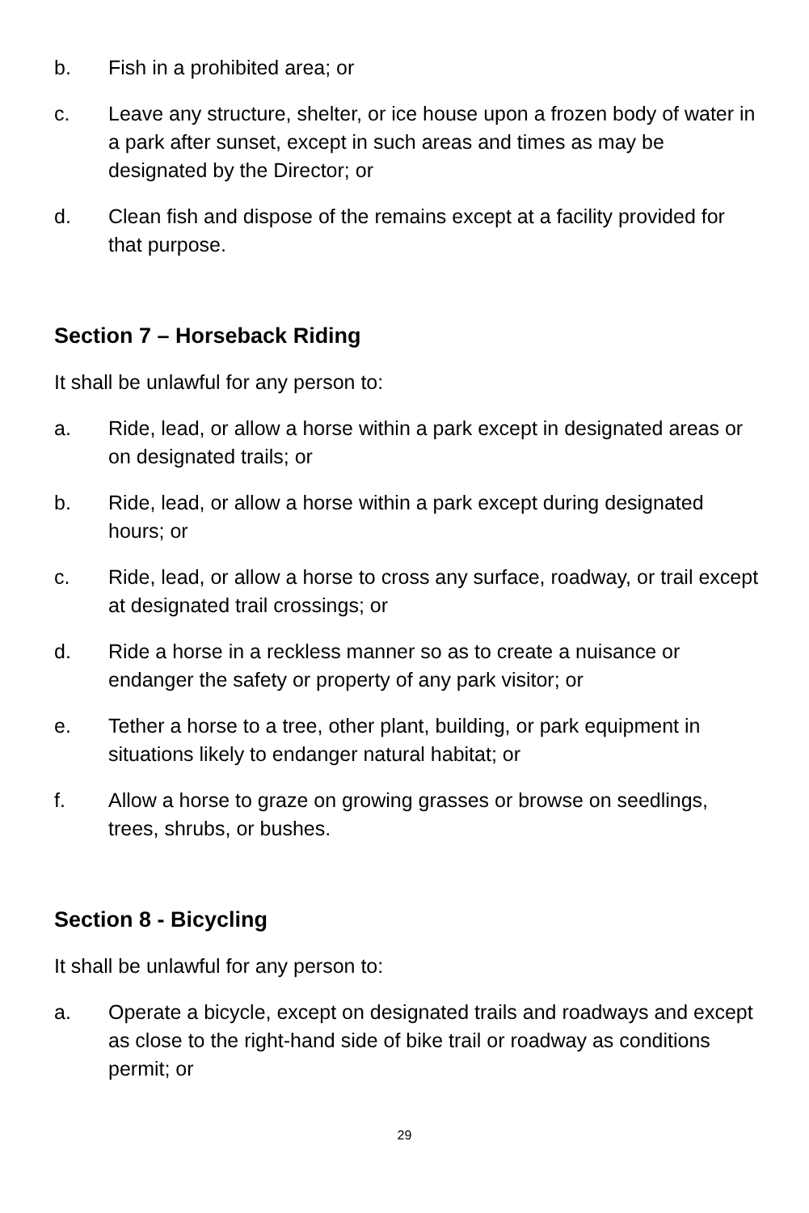b. Fish in a prohibited area; or
c. Leave any structure, shelter, or ice house upon a frozen body of water in a park after sunset, except in such areas and times as may be designated by the Director; or
d. Clean fish and dispose of the remains except at a facility provided for that purpose.
Section 7 – Horseback Riding
It shall be unlawful for any person to:
a. Ride, lead, or allow a horse within a park except in designated areas or on designated trails; or
b. Ride, lead, or allow a horse within a park except during designated hours; or
c. Ride, lead, or allow a horse to cross any surface, roadway, or trail except at designated trail crossings; or
d. Ride a horse in a reckless manner so as to create a nuisance or endanger the safety or property of any park visitor; or
e. Tether a horse to a tree, other plant, building, or park equipment in situations likely to endanger natural habitat; or
f. Allow a horse to graze on growing grasses or browse on seedlings, trees, shrubs, or bushes.
Section 8 - Bicycling
It shall be unlawful for any person to:
a. Operate a bicycle, except on designated trails and roadways and except as close to the right-hand side of bike trail or roadway as conditions permit; or
29